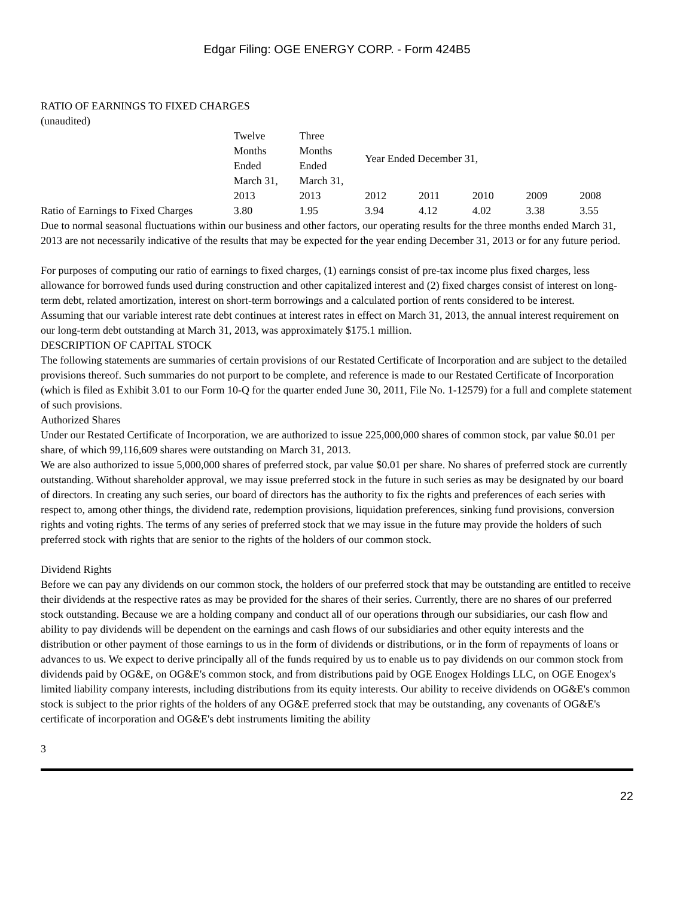Edgar Filing: OGE ENERGY CORP. - Form 424B5
RATIO OF EARNINGS TO FIXED CHARGES
(unaudited)
| | Twelve Months Ended March 31, | Three Months Ended March 31, | Year Ended December 31, | | | | |
| | 2013 | 2013 | 2012 | 2011 | 2010 | 2009 | 2008 |
| Ratio of Earnings to Fixed Charges | 3.80 | 1.95 | 3.94 | 4.12 | 4.02 | 3.38 | 3.55 |
Due to normal seasonal fluctuations within our business and other factors, our operating results for the three months ended March 31, 2013 are not necessarily indicative of the results that may be expected for the year ending December 31, 2013 or for any future period.
For purposes of computing our ratio of earnings to fixed charges, (1) earnings consist of pre-tax income plus fixed charges, less allowance for borrowed funds used during construction and other capitalized interest and (2) fixed charges consist of interest on long-term debt, related amortization, interest on short-term borrowings and a calculated portion of rents considered to be interest.
Assuming that our variable interest rate debt continues at interest rates in effect on March 31, 2013, the annual interest requirement on our long-term debt outstanding at March 31, 2013, was approximately $175.1 million.
DESCRIPTION OF CAPITAL STOCK
The following statements are summaries of certain provisions of our Restated Certificate of Incorporation and are subject to the detailed provisions thereof. Such summaries do not purport to be complete, and reference is made to our Restated Certificate of Incorporation (which is filed as Exhibit 3.01 to our Form 10-Q for the quarter ended June 30, 2011, File No. 1-12579) for a full and complete statement of such provisions.
Authorized Shares
Under our Restated Certificate of Incorporation, we are authorized to issue 225,000,000 shares of common stock, par value $0.01 per share, of which 99,116,609 shares were outstanding on March 31, 2013.
We are also authorized to issue 5,000,000 shares of preferred stock, par value $0.01 per share. No shares of preferred stock are currently outstanding. Without shareholder approval, we may issue preferred stock in the future in such series as may be designated by our board of directors. In creating any such series, our board of directors has the authority to fix the rights and preferences of each series with respect to, among other things, the dividend rate, redemption provisions, liquidation preferences, sinking fund provisions, conversion rights and voting rights. The terms of any series of preferred stock that we may issue in the future may provide the holders of such preferred stock with rights that are senior to the rights of the holders of our common stock.
Dividend Rights
Before we can pay any dividends on our common stock, the holders of our preferred stock that may be outstanding are entitled to receive their dividends at the respective rates as may be provided for the shares of their series. Currently, there are no shares of our preferred stock outstanding. Because we are a holding company and conduct all of our operations through our subsidiaries, our cash flow and ability to pay dividends will be dependent on the earnings and cash flows of our subsidiaries and other equity interests and the distribution or other payment of those earnings to us in the form of dividends or distributions, or in the form of repayments of loans or advances to us. We expect to derive principally all of the funds required by us to enable us to pay dividends on our common stock from dividends paid by OG&E, on OG&E's common stock, and from distributions paid by OGE Enogex Holdings LLC, on OGE Enogex's limited liability company interests, including distributions from its equity interests. Our ability to receive dividends on OG&E's common stock is subject to the prior rights of the holders of any OG&E preferred stock that may be outstanding, any covenants of OG&E's certificate of incorporation and OG&E's debt instruments limiting the ability
3
22